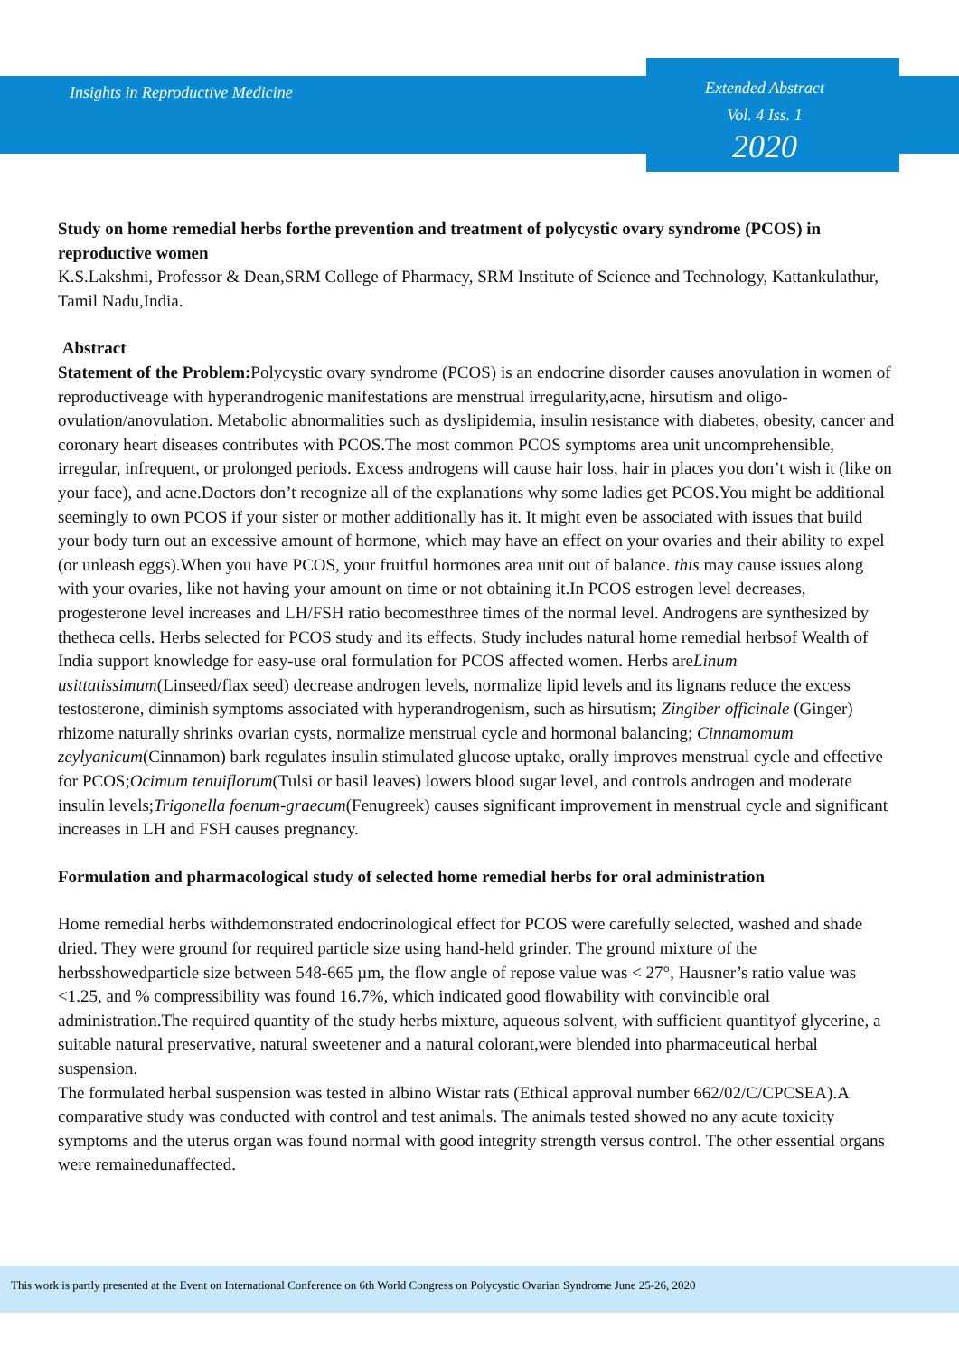Insights in Reproductive Medicine
Extended Abstract
Vol. 4 Iss. 1
2020
Study on home remedial herbs forthe prevention and treatment of polycystic ovary syndrome (PCOS) in reproductive women
K.S.Lakshmi, Professor & Dean,SRM College of Pharmacy, SRM Institute of Science and Technology, Kattankulathur, Tamil Nadu,India.
Abstract
Statement of the Problem: Polycystic ovary syndrome (PCOS) is an endocrine disorder causes anovulation in women of reproductiveage with hyperandrogenic manifestations are menstrual irregularity,acne, hirsutism and oligo-ovulation/anovulation. Metabolic abnormalities such as dyslipidemia, insulin resistance with diabetes, obesity, cancer and coronary heart diseases contributes with PCOS.The most common PCOS symptoms area unit uncomprehensible, irregular, infrequent, or prolonged periods. Excess androgens will cause hair loss, hair in places you don’t wish it (like on your face), and acne.Doctors don’t recognize all of the explanations why some ladies get PCOS.You might be additional seemingly to own PCOS if your sister or mother additionally has it. It might even be associated with issues that build your body turn out an excessive amount of hormone, which may have an effect on your ovaries and their ability to expel (or unleash eggs).When you have PCOS, your fruitful hormones area unit out of balance. this may cause issues along with your ovaries, like not having your amount on time or not obtaining it.In PCOS estrogen level decreases, progesterone level increases and LH/FSH ratio becomesthree times of the normal level. Androgens are synthesized by thetheca cells. Herbs selected for PCOS study and its effects. Study includes natural home remedial herbsof Wealth of India support knowledge for easy-use oral formulation for PCOS affected women. Herbs areLinum usittatissimum(Linseed/flax seed) decrease androgen levels, normalize lipid levels and its lignans reduce the excess testosterone, diminish symptoms associated with hyperandrogenism, such as hirsutism; Zingiber officinale (Ginger) rhizome naturally shrinks ovarian cysts, normalize menstrual cycle and hormonal balancing; Cinnamomum zeylyanicum(Cinnamon) bark regulates insulin stimulated glucose uptake, orally improves menstrual cycle and effective for PCOS;Ocimum tenuiflorum(Tulsi or basil leaves) lowers blood sugar level, and controls androgen and moderate insulin levels;Trigonella foenum-graecum(Fenugreek) causes significant improvement in menstrual cycle and significant increases in LH and FSH causes pregnancy.
Formulation and pharmacological study of selected home remedial herbs for oral administration
Home remedial herbs withdemonstrated endocrinological effect for PCOS were carefully selected, washed and shade dried. They were ground for required particle size using hand-held grinder. The ground mixture of the herbsshowedparticle size between 548-665 µm, the flow angle of repose value was < 27°, Hausner’s ratio value was <1.25, and % compressibility was found 16.7%, which indicated good flowability with convincible oral administration.The required quantity of the study herbs mixture, aqueous solvent, with sufficient quantityof glycerine, a suitable natural preservative, natural sweetener and a natural colorant,were blended into pharmaceutical herbal suspension.
The formulated herbal suspension was tested in albino Wistar rats (Ethical approval number 662/02/C/CPCSEA).A comparative study was conducted with control and test animals. The animals tested showed no any acute toxicity symptoms and the uterus organ was found normal with good integrity strength versus control. The other essential organs were remainedunaffected.
This work is partly presented at the Event on International Conference on 6th World Congress on Polycystic Ovarian Syndrome June 25-26, 2020